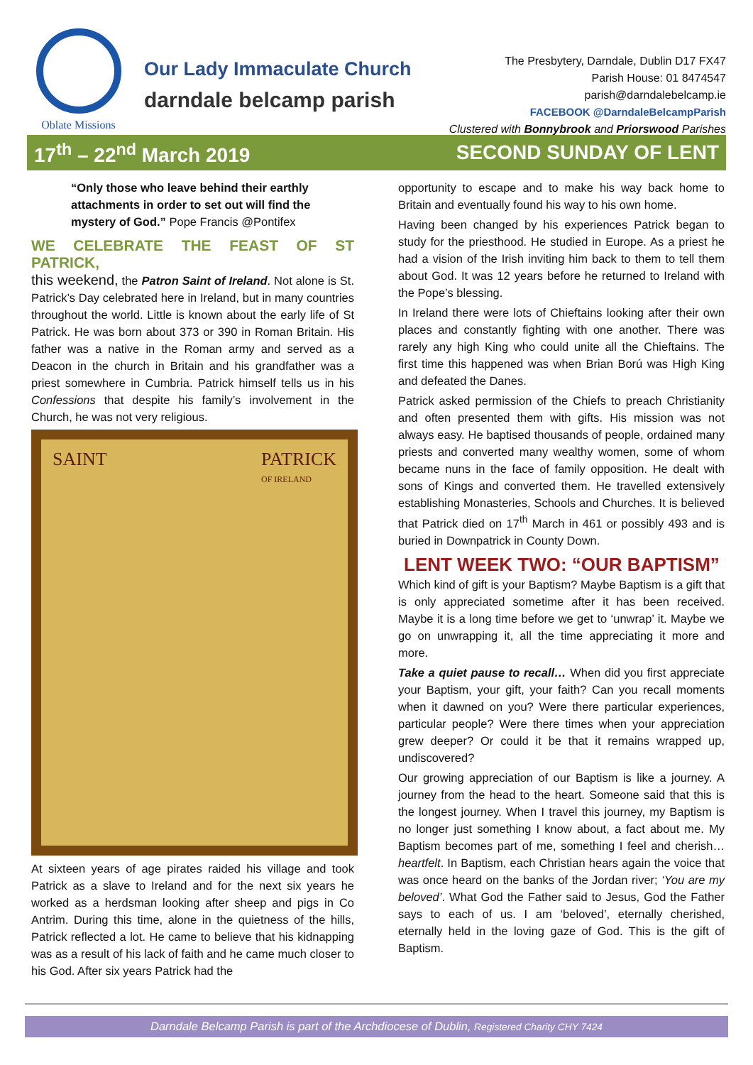Oblate Missions
Our Lady Immaculate Church
darndale belcamp parish
The Presbytery, Darndale, Dublin D17 FX47
Parish House: 01 8474547
parish@darndalebelcamp.ie
FACEBOOK @DarndaleBelcampParish
Clustered with Bonnybrook and Priorswood Parishes
17<sup>th</sup> – 22<sup>nd</sup> March 2019 SECOND SUNDAY OF LENT
“Only those who leave behind their earthly attachments in order to set out will find the mystery of God.” Pope Francis @Pontifex
WE CELEBRATE THE FEAST OF ST PATRICK,
this weekend, the Patron Saint of Ireland. Not alone is St. Patrick’s Day celebrated here in Ireland, but in many countries throughout the world. Little is known about the early life of St Patrick. He was born about 373 or 390 in Roman Britain. His father was a native in the Roman army and served as a Deacon in the church in Britain and his grandfather was a priest somewhere in Cumbria. Patrick himself tells us in his Confessions that despite his family’s involvement in the Church, he was not very religious.
SAINT PATRICK
OF IRELAND
At sixteen years of age pirates raided his village and took Patrick as a slave to Ireland and for the next six years he worked as a herdsman looking after sheep and pigs in Co Antrim. During this time, alone in the quietness of the hills, Patrick reflected a lot. He came to believe that his kidnapping was as a result of his lack of faith and he came much closer to his God. After six years Patrick had the
opportunity to escape and to make his way back home to Britain and eventually found his way to his own home.
Having been changed by his experiences Patrick began to study for the priesthood. He studied in Europe. As a priest he had a vision of the Irish inviting him back to them to tell them about God. It was 12 years before he returned to Ireland with the Pope’s blessing.
In Ireland there were lots of Chieftains looking after their own places and constantly fighting with one another. There was rarely any high King who could unite all the Chieftains. The first time this happened was when Brian Ború was High King and defeated the Danes.
Patrick asked permission of the Chiefs to preach Christianity and often presented them with gifts. His mission was not always easy. He baptised thousands of people, ordained many priests and converted many wealthy women, some of whom became nuns in the face of family opposition. He dealt with sons of Kings and converted them. He travelled extensively establishing Monasteries, Schools and Churches. It is believed that Patrick died on 17<sup>th</sup> March in 461 or possibly 493 and is buried in Downpatrick in County Down.
LENT WEEK TWO: “OUR BAPTISM”
Which kind of gift is your Baptism? Maybe Baptism is a gift that is only appreciated sometime after it has been received. Maybe it is a long time before we get to ‘unwrap’ it. Maybe we go on unwrapping it, all the time appreciating it more and more.
Take a quiet pause to recall… When did you first appreciate your Baptism, your gift, your faith? Can you recall moments when it dawned on you? Were there particular experiences, particular people? Were there times when your appreciation grew deeper? Or could it be that it remains wrapped up, undiscovered?
Our growing appreciation of our Baptism is like a journey. A journey from the head to the heart. Someone said that this is the longest journey. When I travel this journey, my Baptism is no longer just something I know about, a fact about me. My Baptism becomes part of me, something I feel and cherish… heartfelt. In Baptism, each Christian hears again the voice that was once heard on the banks of the Jordan river; ‘You are my beloved’. What God the Father said to Jesus, God the Father says to each of us. I am ‘beloved’, eternally cherished, eternally held in the loving gaze of God. This is the gift of Baptism.
Darndale Belcamp Parish is part of the Archdiocese of Dublin, Registered Charity CHY 7424